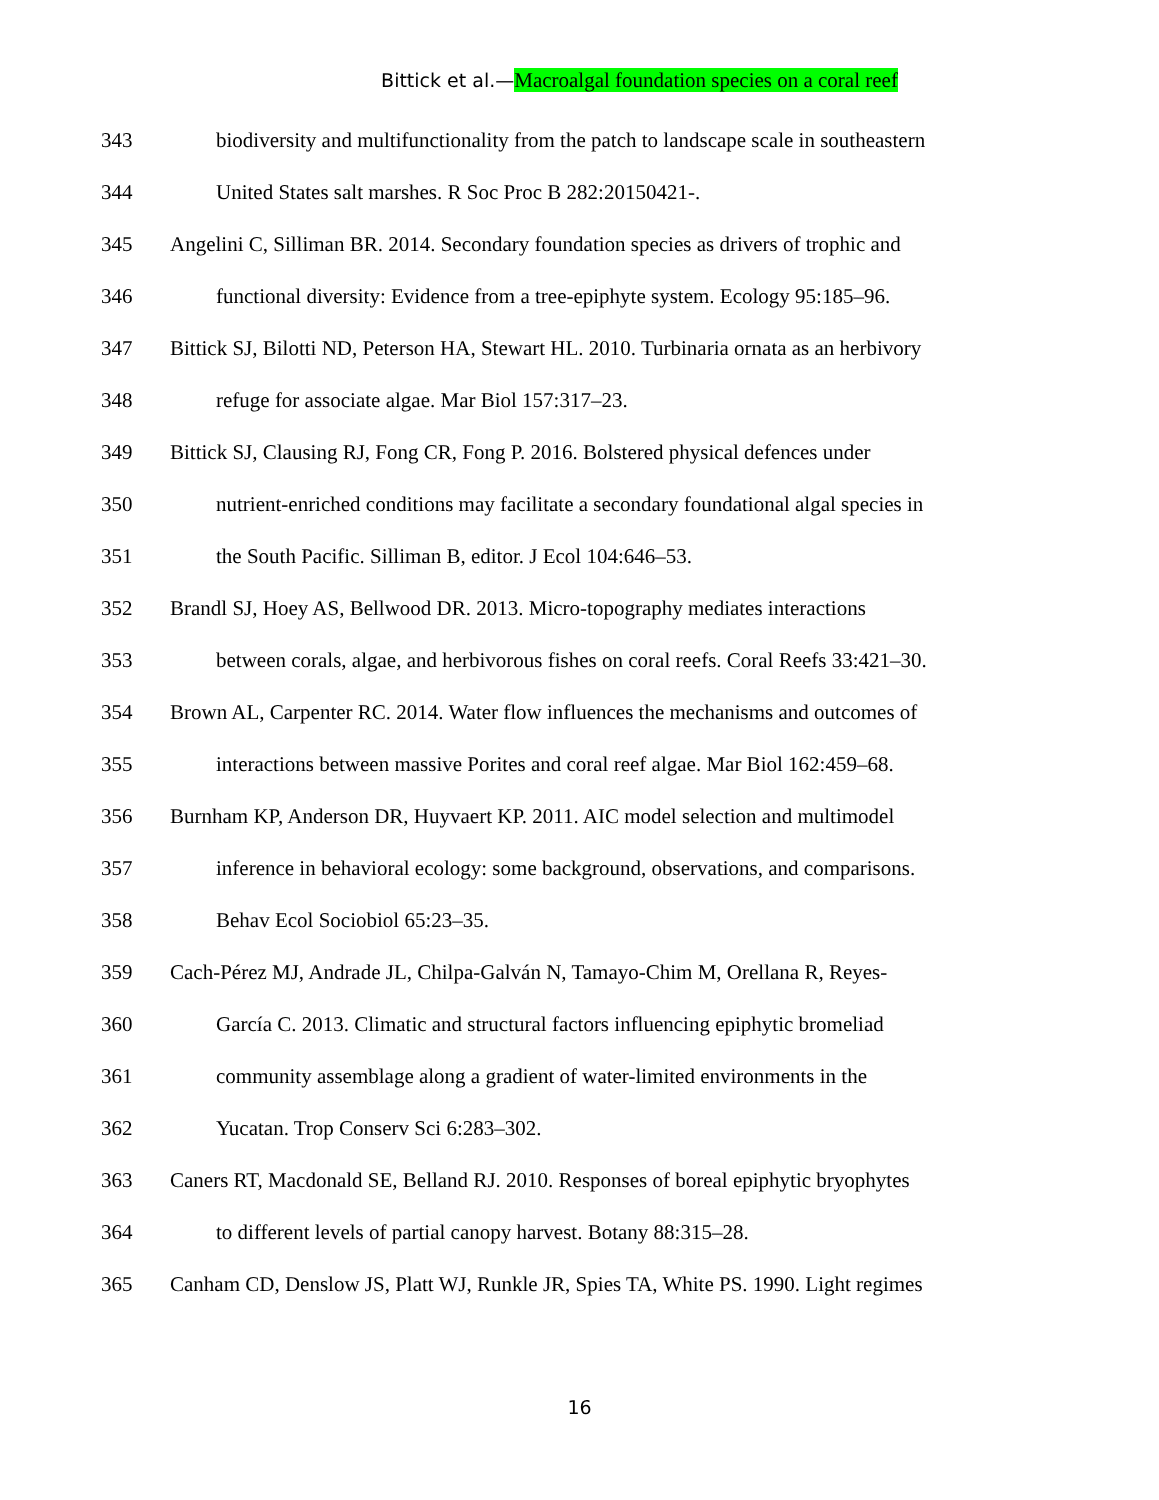Bittick et al.—Macroalgal foundation species on a coral reef
343 biodiversity and multifunctionality from the patch to landscape scale in southeastern
344 United States salt marshes. R Soc Proc B 282:20150421-.
345 Angelini C, Silliman BR. 2014. Secondary foundation species as drivers of trophic and
346 functional diversity: Evidence from a tree-epiphyte system. Ecology 95:185–96.
347 Bittick SJ, Bilotti ND, Peterson HA, Stewart HL. 2010. Turbinaria ornata as an herbivory
348 refuge for associate algae. Mar Biol 157:317–23.
349 Bittick SJ, Clausing RJ, Fong CR, Fong P. 2016. Bolstered physical defences under
350 nutrient-enriched conditions may facilitate a secondary foundational algal species in
351 the South Pacific. Silliman B, editor. J Ecol 104:646–53.
352 Brandl SJ, Hoey AS, Bellwood DR. 2013. Micro-topography mediates interactions
353 between corals, algae, and herbivorous fishes on coral reefs. Coral Reefs 33:421–30.
354 Brown AL, Carpenter RC. 2014. Water flow influences the mechanisms and outcomes of
355 interactions between massive Porites and coral reef algae. Mar Biol 162:459–68.
356 Burnham KP, Anderson DR, Huyvaert KP. 2011. AIC model selection and multimodel
357 inference in behavioral ecology: some background, observations, and comparisons.
358 Behav Ecol Sociobiol 65:23–35.
359 Cach-Pérez MJ, Andrade JL, Chilpa-Galván N, Tamayo-Chim M, Orellana R, Reyes-
360 García C. 2013. Climatic and structural factors influencing epiphytic bromeliad
361 community assemblage along a gradient of water-limited environments in the
362 Yucatan. Trop Conserv Sci 6:283–302.
363 Caners RT, Macdonald SE, Belland RJ. 2010. Responses of boreal epiphytic bryophytes
364 to different levels of partial canopy harvest. Botany 88:315–28.
365 Canham CD, Denslow JS, Platt WJ, Runkle JR, Spies TA, White PS. 1990. Light regimes
16